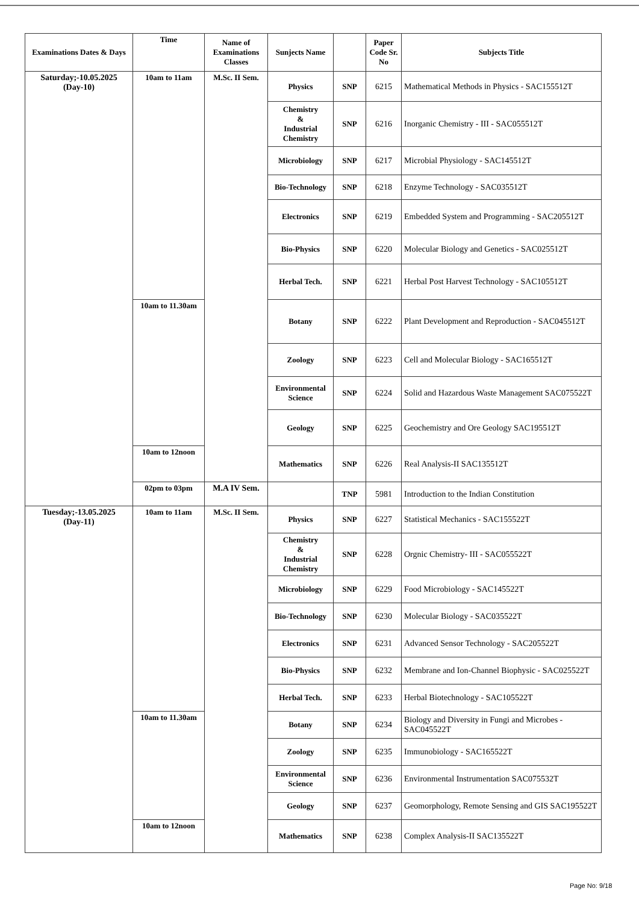| Examinations Dates & Days | Time | Name of Examinations Classes | Sunjects Name | | Paper Code Sr. No | Subjects Title |
| --- | --- | --- | --- | --- | --- | --- |
| Saturday;-10.05.2025 (Day-10) | 10am to 11am | M.Sc. II Sem. | Physics | SNP | 6215 | Mathematical Methods in Physics - SAC155512T |
| | | | Chemistry & Industrial Chemistry | SNP | 6216 | Inorganic Chemistry - III - SAC055512T |
| | | | Microbiology | SNP | 6217 | Microbial Physiology - SAC145512T |
| | | | Bio-Technology | SNP | 6218 | Enzyme Technology - SAC035512T |
| | | | Electronics | SNP | 6219 | Embedded System and Programming - SAC205512T |
| | | | Bio-Physics | SNP | 6220 | Molecular Biology and Genetics - SAC025512T |
| | | | Herbal Tech. | SNP | 6221 | Herbal Post Harvest Technology - SAC105512T |
| | 10am to 11.30am | | Botany | SNP | 6222 | Plant Development and Reproduction - SAC045512T |
| | | | Zoology | SNP | 6223 | Cell and Molecular Biology - SAC165512T |
| | | | Environmental Science | SNP | 6224 | Solid and Hazardous Waste Management SAC075522T |
| | | | Geology | SNP | 6225 | Geochemistry and Ore Geology SAC195512T |
| | 10am to 12noon | | Mathematics | SNP | 6226 | Real Analysis-II SAC135512T |
| | 02pm to 03pm | M.A IV Sem. | | TNP | 5981 | Introduction to the Indian Constitution |
| Tuesday;-13.05.2025 (Day-11) | 10am to 11am | M.Sc. II Sem. | Physics | SNP | 6227 | Statistical Mechanics - SAC155522T |
| | | | Chemistry & Industrial Chemistry | SNP | 6228 | Orgnic Chemistry- III - SAC055522T |
| | | | Microbiology | SNP | 6229 | Food Microbiology - SAC145522T |
| | | | Bio-Technology | SNP | 6230 | Molecular Biology - SAC035522T |
| | | | Electronics | SNP | 6231 | Advanced Sensor Technology - SAC205522T |
| | | | Bio-Physics | SNP | 6232 | Membrane and Ion-Channel Biophysic - SAC025522T |
| | | | Herbal Tech. | SNP | 6233 | Herbal Biotechnology - SAC105522T |
| | 10am to 11.30am | | Botany | SNP | 6234 | Biology and Diversity in Fungi and Microbes - SAC045522T |
| | | | Zoology | SNP | 6235 | Immunobiology - SAC165522T |
| | | | Environmental Science | SNP | 6236 | Environmental Instrumentation SAC075532T |
| | | | Geology | SNP | 6237 | Geomorphology, Remote Sensing and GIS SAC195522T |
| | 10am to 12noon | | Mathematics | SNP | 6238 | Complex Analysis-II SAC135522T |
Page No: 9/18